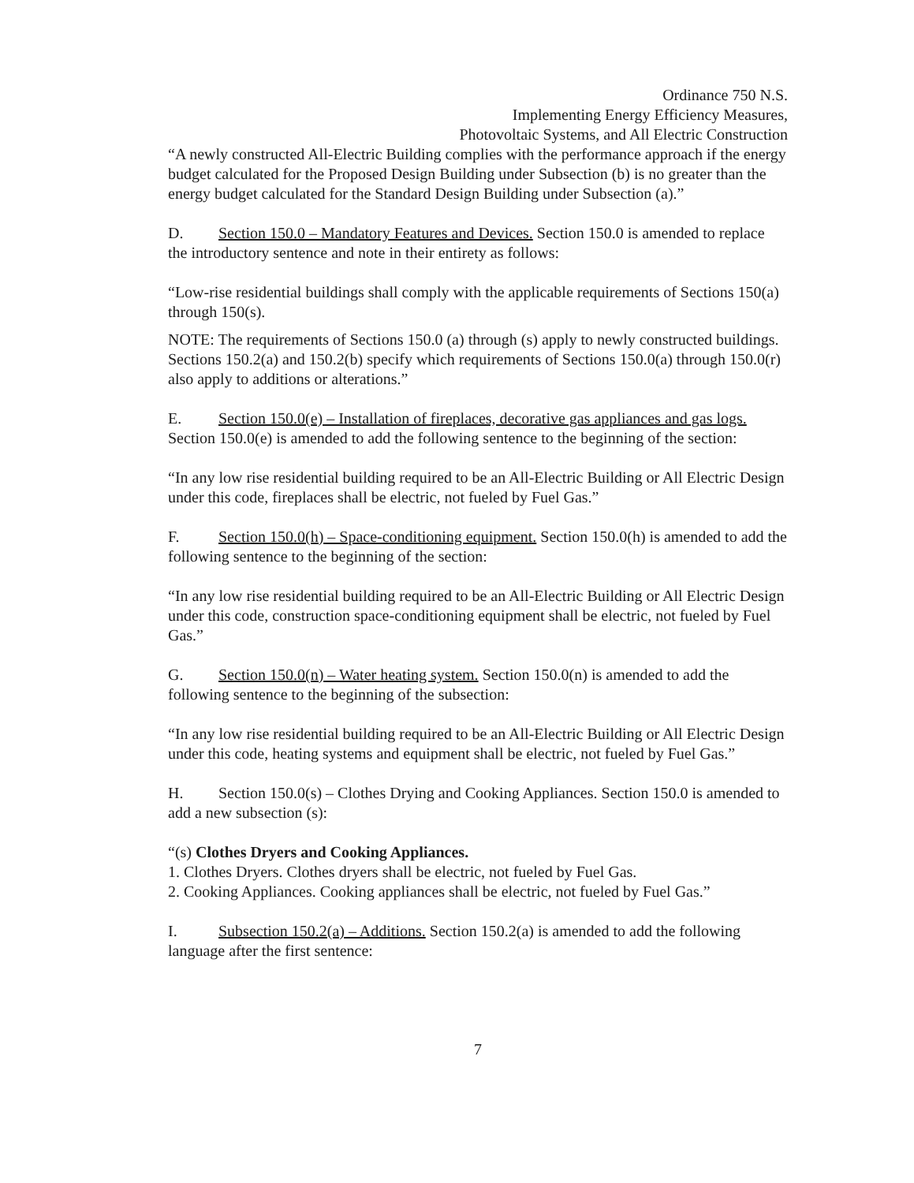Ordinance 750 N.S.
Implementing Energy Efficiency Measures,
Photovoltaic Systems, and All Electric Construction
“A newly constructed All-Electric Building complies with the performance approach if the energy budget calculated for the Proposed Design Building under Subsection (b) is no greater than the energy budget calculated for the Standard Design Building under Subsection (a).”
D. Section 150.0 – Mandatory Features and Devices. Section 150.0 is amended to replace the introductory sentence and note in their entirety as follows:
“Low-rise residential buildings shall comply with the applicable requirements of Sections 150(a) through 150(s).
NOTE: The requirements of Sections 150.0 (a) through (s) apply to newly constructed buildings. Sections 150.2(a) and 150.2(b) specify which requirements of Sections 150.0(a) through 150.0(r) also apply to additions or alterations.”
E. Section 150.0(e) – Installation of fireplaces, decorative gas appliances and gas logs. Section 150.0(e) is amended to add the following sentence to the beginning of the section:
“In any low rise residential building required to be an All-Electric Building or All Electric Design under this code, fireplaces shall be electric, not fueled by Fuel Gas.”
F. Section 150.0(h) – Space-conditioning equipment. Section 150.0(h) is amended to add the following sentence to the beginning of the section:
“In any low rise residential building required to be an All-Electric Building or All Electric Design under this code, construction space-conditioning equipment shall be electric, not fueled by Fuel Gas.”
G. Section 150.0(n) – Water heating system. Section 150.0(n) is amended to add the following sentence to the beginning of the subsection:
“In any low rise residential building required to be an All-Electric Building or All Electric Design under this code, heating systems and equipment shall be electric, not fueled by Fuel Gas.”
H. Section 150.0(s) – Clothes Drying and Cooking Appliances. Section 150.0 is amended to add a new subsection (s):
“(s) Clothes Dryers and Cooking Appliances.
1. Clothes Dryers. Clothes dryers shall be electric, not fueled by Fuel Gas.
2. Cooking Appliances. Cooking appliances shall be electric, not fueled by Fuel Gas.”
I. Subsection 150.2(a) – Additions. Section 150.2(a) is amended to add the following language after the first sentence:
7